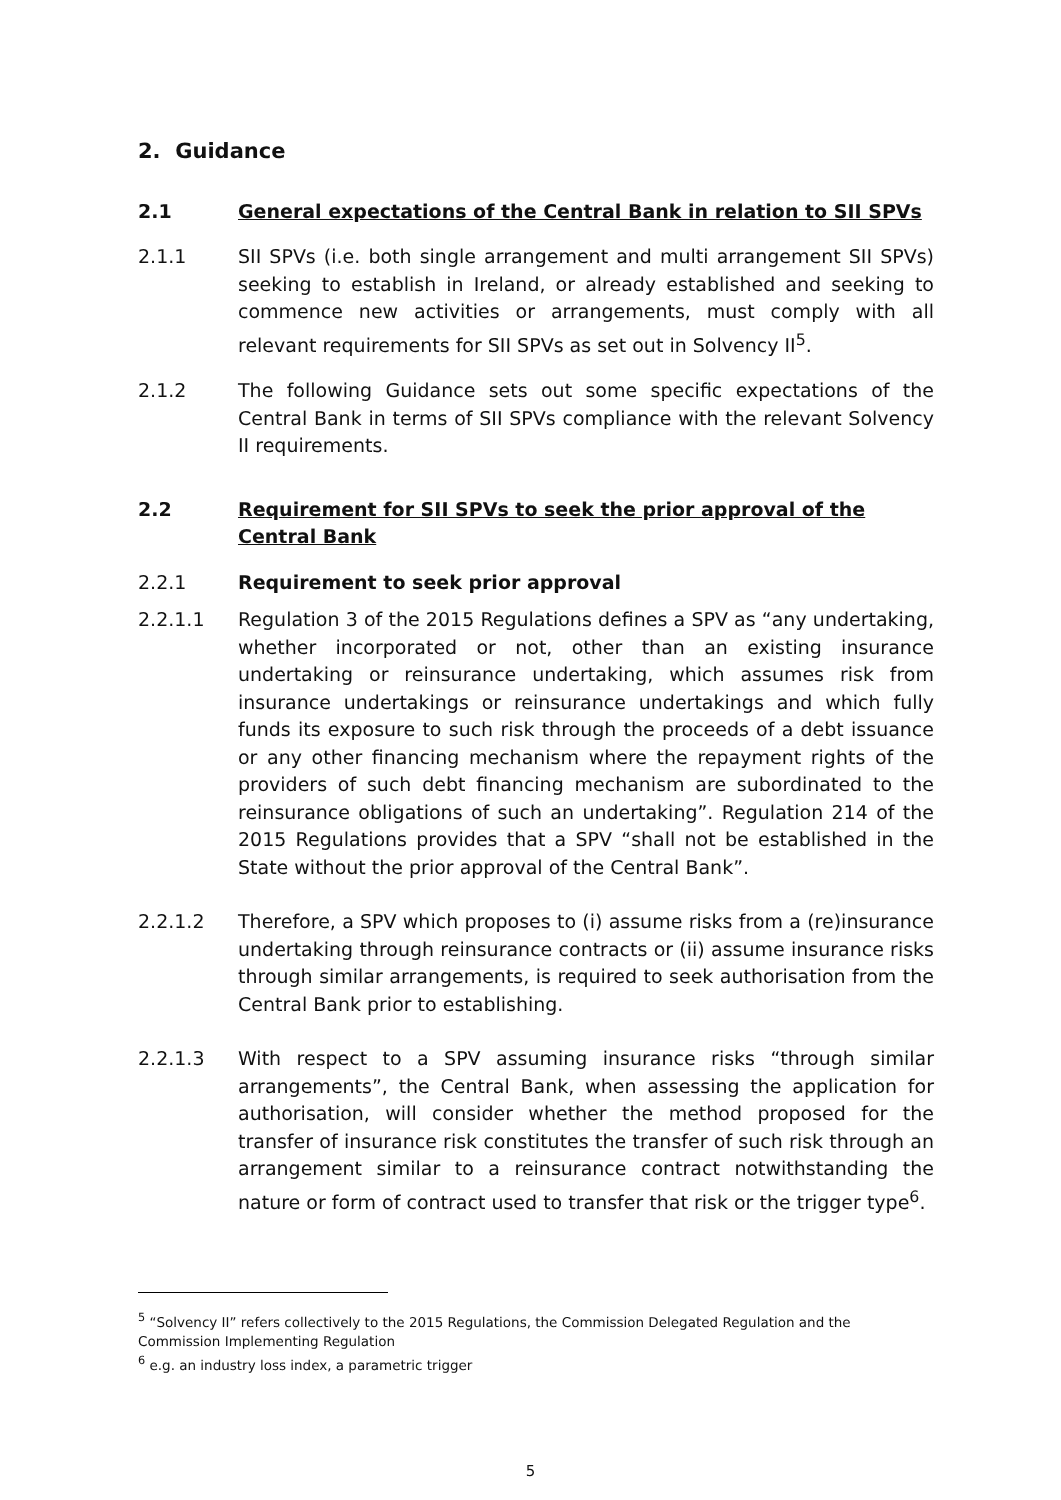2. Guidance
2.1 General expectations of the Central Bank in relation to SII SPVs
2.1.1 SII SPVs (i.e. both single arrangement and multi arrangement SII SPVs) seeking to establish in Ireland, or already established and seeking to commence new activities or arrangements, must comply with all relevant requirements for SII SPVs as set out in Solvency II<sup>5</sup>.
2.1.2 The following Guidance sets out some specific expectations of the Central Bank in terms of SII SPVs compliance with the relevant Solvency II requirements.
2.2 Requirement for SII SPVs to seek the prior approval of the Central Bank
2.2.1 Requirement to seek prior approval
2.2.1.1 Regulation 3 of the 2015 Regulations defines a SPV as “any undertaking, whether incorporated or not, other than an existing insurance undertaking or reinsurance undertaking, which assumes risk from insurance undertakings or reinsurance undertakings and which fully funds its exposure to such risk through the proceeds of a debt issuance or any other financing mechanism where the repayment rights of the providers of such debt financing mechanism are subordinated to the reinsurance obligations of such an undertaking”. Regulation 214 of the 2015 Regulations provides that a SPV “shall not be established in the State without the prior approval of the Central Bank”.
2.2.1.2 Therefore, a SPV which proposes to (i) assume risks from a (re)insurance undertaking through reinsurance contracts or (ii) assume insurance risks through similar arrangements, is required to seek authorisation from the Central Bank prior to establishing.
2.2.1.3 With respect to a SPV assuming insurance risks “through similar arrangements”, the Central Bank, when assessing the application for authorisation, will consider whether the method proposed for the transfer of insurance risk constitutes the transfer of such risk through an arrangement similar to a reinsurance contract notwithstanding the nature or form of contract used to transfer that risk or the trigger type<sup>6</sup>.
<sup>5</sup> “Solvency II” refers collectively to the 2015 Regulations, the Commission Delegated Regulation and the Commission Implementing Regulation
<sup>6</sup> e.g. an industry loss index, a parametric trigger
5